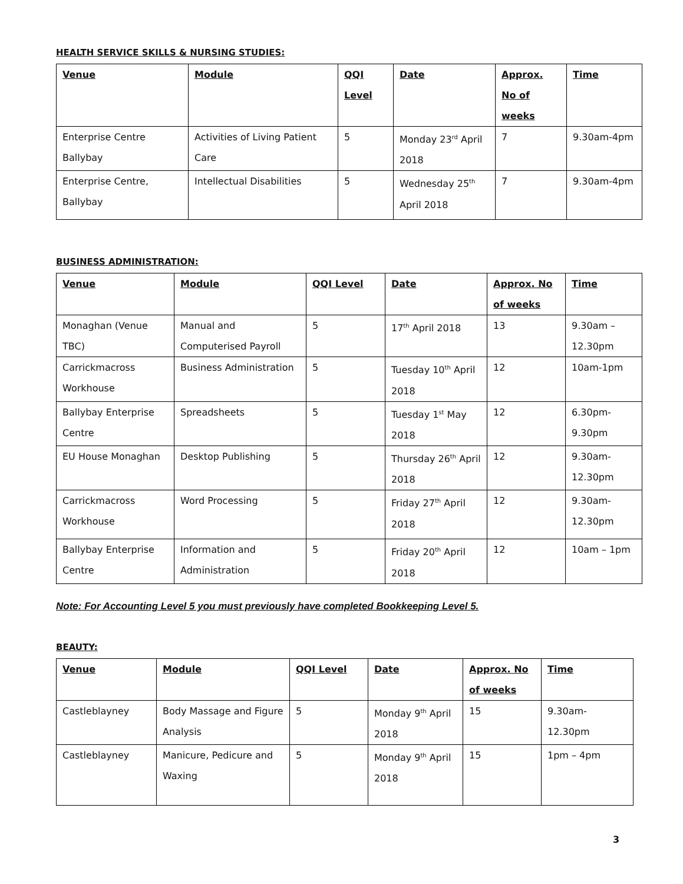HEALTH SERVICE SKILLS & NURSING STUDIES:
| Venue | Module | QQI Level | Date | Approx. No of weeks | Time |
| --- | --- | --- | --- | --- | --- |
| Enterprise Centre Ballybay | Activities of Living Patient Care | 5 | Monday 23<sup>rd</sup> April 2018 | 7 | 9.30am-4pm |
| Enterprise Centre, Ballybay | Intellectual Disabilities | 5 | Wednesday 25<sup>th</sup> April 2018 | 7 | 9.30am-4pm |
BUSINESS ADMINISTRATION:
| Venue | Module | QQI Level | Date | Approx. No of weeks | Time |
| --- | --- | --- | --- | --- | --- |
| Monaghan (Venue TBC) | Manual and Computerised Payroll | 5 | 17<sup>th</sup> April 2018 | 13 | 9.30am – 12.30pm |
| Carrickmacross Workhouse | Business Administration | 5 | Tuesday 10<sup>th</sup> April 2018 | 12 | 10am-1pm |
| Ballybay Enterprise Centre | Spreadsheets | 5 | Tuesday 1<sup>st</sup> May 2018 | 12 | 6.30pm-9.30pm |
| EU House Monaghan | Desktop Publishing | 5 | Thursday 26<sup>th</sup> April 2018 | 12 | 9.30am-12.30pm |
| Carrickmacross Workhouse | Word Processing | 5 | Friday 27<sup>th</sup> April 2018 | 12 | 9.30am-12.30pm |
| Ballybay Enterprise Centre | Information and Administration | 5 | Friday 20<sup>th</sup> April 2018 | 12 | 10am – 1pm |
Note: For Accounting Level 5 you must previously have completed Bookkeeping Level 5.
BEAUTY:
| Venue | Module | QQI Level | Date | Approx. No of weeks | Time |
| --- | --- | --- | --- | --- | --- |
| Castleblayney | Body Massage and Figure Analysis | 5 | Monday 9<sup>th</sup> April 2018 | 15 | 9.30am-12.30pm |
| Castleblayney | Manicure, Pedicure and Waxing | 5 | Monday 9<sup>th</sup> April 2018 | 15 | 1pm – 4pm |
3